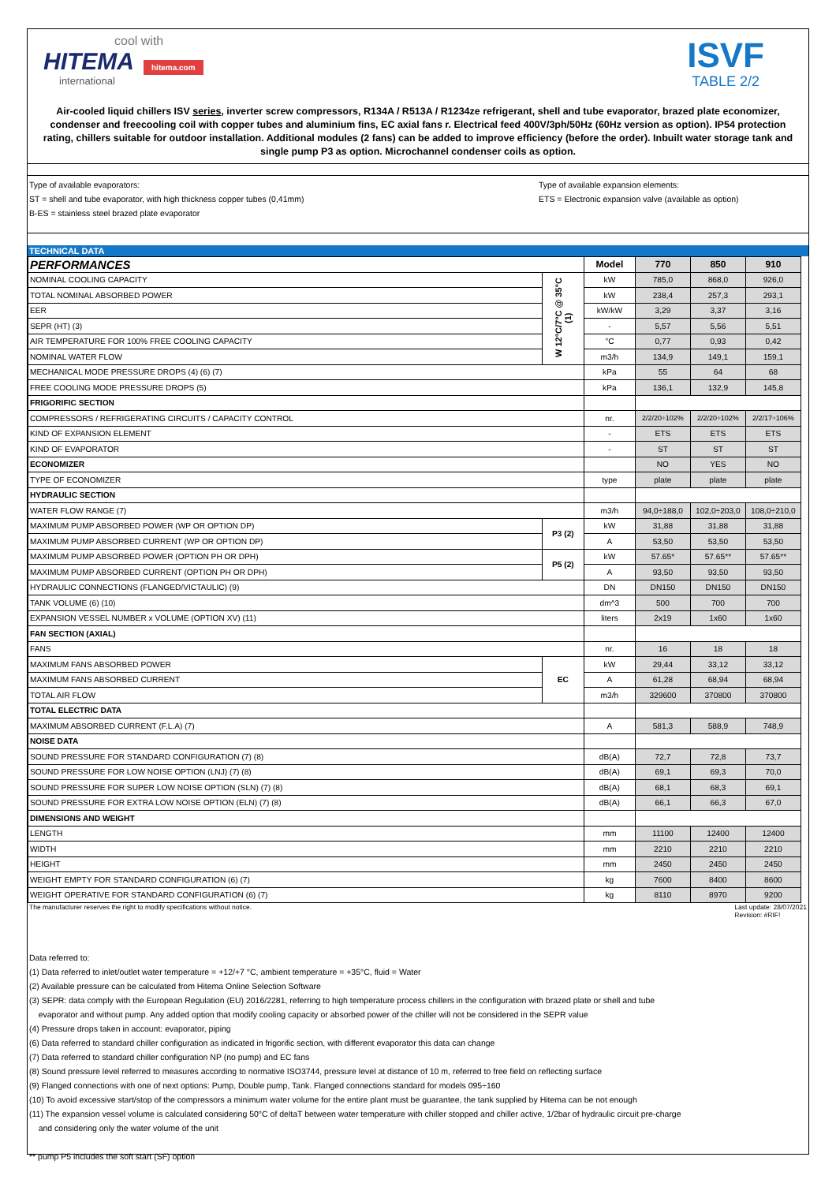cool with
HITEMA hitema.com
international
ISVF
TABLE 2/2
Air-cooled liquid chillers ISV series, inverter screw compressors, R134A / R513A / R1234ze refrigerant, shell and tube evaporator, brazed plate economizer, condenser and freecooling coil with copper tubes and aluminium fins, EC axial fans r. Electrical feed 400V/3ph/50Hz (60Hz version as option). IP54 protection rating, chillers suitable for outdoor installation. Additional modules (2 fans) can be added to improve efficiency (before the order). Inbuilt water storage tank and single pump P3 as option. Microchannel condenser coils as option.
Type of available evaporators:
ST = shell and tube evaporator, with high thickness copper tubes (0,41mm)
B-ES = stainless steel brazed plate evaporator
Type of available expansion elements:
ETS = Electronic expansion valve (available as option)
TECHNICAL DATA
| PERFORMANCES | | Model | 770 | 850 | 910 | |
| NOMINAL COOLING CAPACITY | W 12°C/7°C @ 35°C (1) | kW | 785,0 | 868,0 | 926,0 | |
| TOTAL NOMINAL ABSORBED POWER | | kW | 238,4 | 257,3 | 293,1 | |
| EER | | kW/kW | 3,29 | 3,37 | 3,16 | |
| SEPR (HT) (3) | | - | 5,57 | 5,56 | 5,51 | |
| AIR TEMPERATURE FOR 100% FREE COOLING CAPACITY | | °C | 0,77 | 0,93 | 0,42 | |
| NOMINAL WATER FLOW | | m3/h | 134,9 | 149,1 | 159,1 | |
| MECHANICAL MODE PRESSURE DROPS (4) (6) (7) | | kPa | 55 | 64 | 68 | |
| FREE COOLING MODE PRESSURE DROPS (5) | | kPa | 136,1 | 132,9 | 145,8 | |
| FRIGORIFIC SECTION | | | | | | |
| COMPRESSORS / REFRIGERATING CIRCUITS / CAPACITY CONTROL | | nr. | 2/2/20÷102% | 2/2/20÷102% | 2/2/17÷106% | |
| KIND OF EXPANSION ELEMENT | | - | ETS | ETS | ETS | |
| KIND OF EVAPORATOR | | - | ST | ST | ST | |
| ECONOMIZER | | | NO | YES | NO | |
| TYPE OF ECONOMIZER | | type | plate | plate | plate | |
| HYDRAULIC SECTION | | | | | | |
| WATER FLOW RANGE (7) | | m3/h | 94,0÷188,0 | 102,0÷203,0 | 108,0÷210,0 | |
| MAXIMUM PUMP ABSORBED POWER (WP OR OPTION DP) | P3 (2) | kW | 31,88 | 31,88 | 31,88 | |
| MAXIMUM PUMP ABSORBED CURRENT (WP OR OPTION DP) | | A | 53,50 | 53,50 | 53,50 | |
| MAXIMUM PUMP ABSORBED POWER (OPTION PH OR DPH) | P5 (2) | kW | 57.65* | 57.65** | 57.65** | |
| MAXIMUM PUMP ABSORBED CURRENT (OPTION PH OR DPH) | | A | 93,50 | 93,50 | 93,50 | |
| HYDRAULIC CONNECTIONS (FLANGED/VICTAULIC) (9) | | DN | DN150 | DN150 | DN150 | |
| TANK VOLUME (6) (10) | | dm^3 | 500 | 700 | 700 | |
| EXPANSION VESSEL NUMBER x VOLUME (OPTION XV) (11) | | liters | 2x19 | 1x60 | 1x60 | |
| FAN SECTION (AXIAL) | | | | | | |
| FANS | | nr. | 16 | 18 | 18 | |
| MAXIMUM FANS ABSORBED POWER | EC | kW | 29,44 | 33,12 | 33,12 | |
| MAXIMUM FANS ABSORBED CURRENT | | A | 61,28 | 68,94 | 68,94 | |
| TOTAL AIR FLOW | | m3/h | 329600 | 370800 | 370800 | |
| TOTAL ELECTRIC DATA | | | | | | |
| MAXIMUM ABSORBED CURRENT (F.L.A) (7) | | A | 581,3 | 588,9 | 748,9 | |
| NOISE DATA | | | | | | |
| SOUND PRESSURE FOR STANDARD CONFIGURATION (7) (8) | | dB(A) | 72,7 | 72,8 | 73,7 | |
| SOUND PRESSURE FOR LOW NOISE OPTION (LNJ) (7) (8) | | dB(A) | 69,1 | 69,3 | 70,0 | |
| SOUND PRESSURE FOR SUPER LOW NOISE OPTION (SLN) (7) (8) | | dB(A) | 68,1 | 68,3 | 69,1 | |
| SOUND PRESSURE FOR EXTRA LOW NOISE OPTION (ELN) (7) (8) | | dB(A) | 66,1 | 66,3 | 67,0 | |
| DIMENSIONS AND WEIGHT | | | | | | |
| LENGTH | | mm | 11100 | 12400 | 12400 | |
| WIDTH | | mm | 2210 | 2210 | 2210 | |
| HEIGHT | | mm | 2450 | 2450 | 2450 | |
| WEIGHT EMPTY FOR STANDARD CONFIGURATION (6) (7) | | kg | 7600 | 8400 | 8600 | |
| WEIGHT OPERATIVE FOR STANDARD CONFIGURATION (6) (7) | | kg | 8110 | 8970 | 9200 | |
The manufacturer reserves the right to modify specifications without notice. Last update: 28/07/2021
Revision: #RIF!
Data referred to:
(1) Data referred to inlet/outlet water temperature = +12/+7 °C, ambient temperature = +35°C, fluid = Water
(2) Available pressure can be calculated from Hitema Online Selection Software
(3) SEPR: data comply with the European Regulation (EU) 2016/2281, referring to high temperature process chillers in the configuration with brazed plate or shell and tube
evaporator and without pump. Any added option that modify cooling capacity or absorbed power of the chiller will not be considered in the SEPR value
(4) Pressure drops taken in account: evaporator, piping
(6) Data referred to standard chiller configuration as indicated in frigorific section, with different evaporator this data can change
(7) Data referred to standard chiller configuration NP (no pump) and EC fans
(8) Sound pressure level referred to measures according to normative ISO3744, pressure level at distance of 10 m, referred to free field on reflecting surface
(9) Flanged connections with one of next options: Pump, Double pump, Tank. Flanged connections standard for models 095÷160
(10) To avoid excessive start/stop of the compressors a minimum water volume for the entire plant must be guarantee, the tank supplied by Hitema can be not enough
(11) The expansion vessel volume is calculated considering 50°C of deltaT between water temperature with chiller stopped and chiller active, 1/2bar of hydraulic circuit pre-charge
and considering only the water volume of the unit
** pump P5 includes the soft start (SF) option